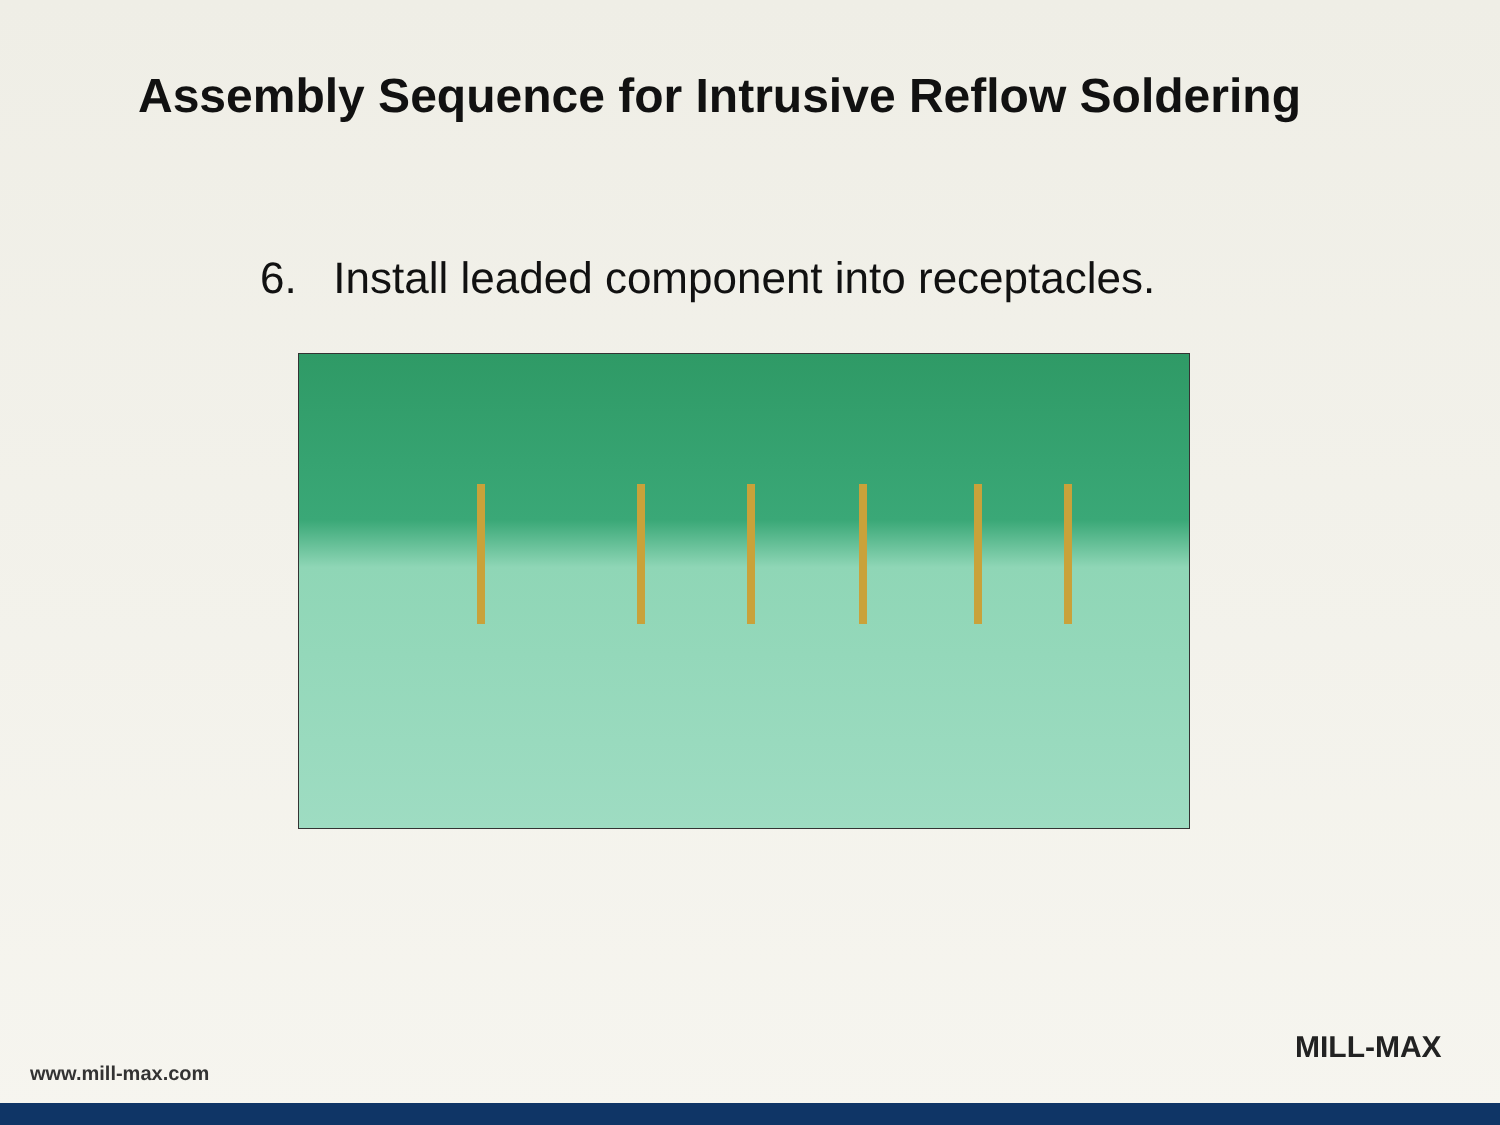Assembly Sequence for Intrusive Reflow Soldering
6. Install leaded component into receptacles.
www.mill-max.com
MILL-MAX